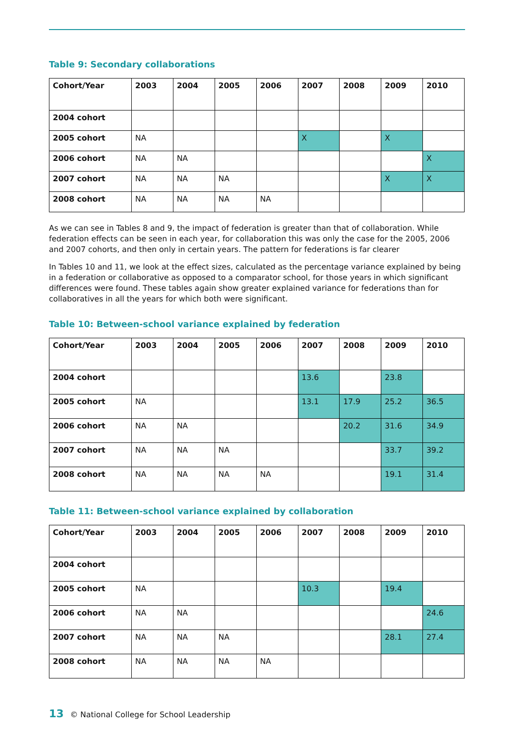Table 9: Secondary collaborations
| Cohort/Year | 2003 | 2004 | 2005 | 2006 | 2007 | 2008 | 2009 | 2010 |
| --- | --- | --- | --- | --- | --- | --- | --- | --- |
| 2004 cohort | | | | | | | | |
| 2005 cohort | NA | | | | X | | X | |
| 2006 cohort | NA | NA | | | | | | X |
| 2007 cohort | NA | NA | NA | | | | X | X |
| 2008 cohort | NA | NA | NA | NA | | | | |
As we can see in Tables 8 and 9, the impact of federation is greater than that of collaboration. While federation effects can be seen in each year, for collaboration this was only the case for the 2005, 2006 and 2007 cohorts, and then only in certain years. The pattern for federations is far clearer
In Tables 10 and 11, we look at the effect sizes, calculated as the percentage variance explained by being in a federation or collaborative as opposed to a comparator school, for those years in which significant differences were found. These tables again show greater explained variance for federations than for collaboratives in all the years for which both were significant.
Table 10: Between-school variance explained by federation
| Cohort/Year | 2003 | 2004 | 2005 | 2006 | 2007 | 2008 | 2009 | 2010 |
| --- | --- | --- | --- | --- | --- | --- | --- | --- |
| 2004 cohort | | | | | 13.6 | | 23.8 | |
| 2005 cohort | NA | | | | 13.1 | 17.9 | 25.2 | 36.5 |
| 2006 cohort | NA | NA | | | | 20.2 | 31.6 | 34.9 |
| 2007 cohort | NA | NA | NA | | | | 33.7 | 39.2 |
| 2008 cohort | NA | NA | NA | NA | | | 19.1 | 31.4 |
Table 11: Between-school variance explained by collaboration
| Cohort/Year | 2003 | 2004 | 2005 | 2006 | 2007 | 2008 | 2009 | 2010 |
| --- | --- | --- | --- | --- | --- | --- | --- | --- |
| 2004 cohort | | | | | | | | |
| 2005 cohort | NA | | | | 10.3 | | 19.4 | |
| 2006 cohort | NA | NA | | | | | | 24.6 |
| 2007 cohort | NA | NA | NA | | | | 28.1 | 27.4 |
| 2008 cohort | NA | NA | NA | NA | | | | |
13 © National College for School Leadership